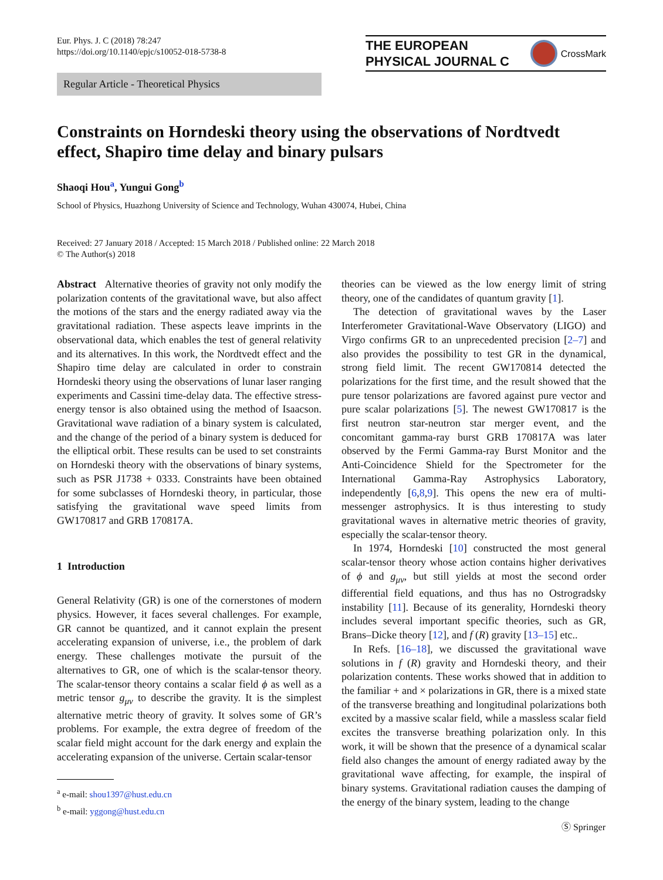Eur. Phys. J. C (2018) 78:247
https://doi.org/10.1140/epjc/s10052-018-5738-8
THE EUROPEAN
PHYSICAL JOURNAL C
CrossMark
Regular Article - Theoretical Physics
Constraints on Horndeski theory using the observations of Nordtvedt effect, Shapiro time delay and binary pulsars
Shaoqi Hou<sup>a</sup>, Yungui Gong<sup>b</sup>
School of Physics, Huazhong University of Science and Technology, Wuhan 430074, Hubei, China
Received: 27 January 2018 / Accepted: 15 March 2018 / Published online: 22 March 2018
© The Author(s) 2018
Abstract Alternative theories of gravity not only modify the polarization contents of the gravitational wave, but also affect the motions of the stars and the energy radiated away via the gravitational radiation. These aspects leave imprints in the observational data, which enables the test of general relativity and its alternatives. In this work, the Nordtvedt effect and the Shapiro time delay are calculated in order to constrain Horndeski theory using the observations of lunar laser ranging experiments and Cassini time-delay data. The effective stress-energy tensor is also obtained using the method of Isaacson. Gravitational wave radiation of a binary system is calculated, and the change of the period of a binary system is deduced for the elliptical orbit. These results can be used to set constraints on Horndeski theory with the observations of binary systems, such as PSR J1738 + 0333. Constraints have been obtained for some subclasses of Horndeski theory, in particular, those satisfying the gravitational wave speed limits from GW170817 and GRB 170817A.
1 Introduction
General Relativity (GR) is one of the cornerstones of modern physics. However, it faces several challenges. For example, GR cannot be quantized, and it cannot explain the present accelerating expansion of universe, i.e., the problem of dark energy. These challenges motivate the pursuit of the alternatives to GR, one of which is the scalar-tensor theory. The scalar-tensor theory contains a scalar field ϕ as well as a metric tensor g<sub>μν</sub> to describe the gravity. It is the simplest alternative metric theory of gravity. It solves some of GR’s problems. For example, the extra degree of freedom of the scalar field might account for the dark energy and explain the accelerating expansion of the universe. Certain scalar-tensor
<sup>a</sup> e-mail: shou1397@hust.edu.cn
<sup>b</sup> e-mail: yggong@hust.edu.cn
theories can be viewed as the low energy limit of string theory, one of the candidates of quantum gravity [1].
The detection of gravitational waves by the Laser Interferometer Gravitational-Wave Observatory (LIGO) and Virgo confirms GR to an unprecedented precision [2–7] and also provides the possibility to test GR in the dynamical, strong field limit. The recent GW170814 detected the polarizations for the first time, and the result showed that the pure tensor polarizations are favored against pure vector and pure scalar polarizations [5]. The newest GW170817 is the first neutron star-neutron star merger event, and the concomitant gamma-ray burst GRB 170817A was later observed by the Fermi Gamma-ray Burst Monitor and the Anti-Coincidence Shield for the Spectrometer for the International Gamma-Ray Astrophysics Laboratory, independently [6,8,9]. This opens the new era of multi-messenger astrophysics. It is thus interesting to study gravitational waves in alternative metric theories of gravity, especially the scalar-tensor theory.
In 1974, Horndeski [10] constructed the most general scalar-tensor theory whose action contains higher derivatives of ϕ and g<sub>μν</sub>, but still yields at most the second order differential field equations, and thus has no Ostrogradsky instability [11]. Because of its generality, Horndeski theory includes several important specific theories, such as GR, Brans–Dicke theory [12], and f (R) gravity [13–15] etc..
In Refs. [16–18], we discussed the gravitational wave solutions in f (R) gravity and Horndeski theory, and their polarization contents. These works showed that in addition to the familiar + and × polarizations in GR, there is a mixed state of the transverse breathing and longitudinal polarizations both excited by a massive scalar field, while a massless scalar field excites the transverse breathing polarization only. In this work, it will be shown that the presence of a dynamical scalar field also changes the amount of energy radiated away by the gravitational wave affecting, for example, the inspiral of binary systems. Gravitational radiation causes the damping of the energy of the binary system, leading to the change
Ⓢ Springer